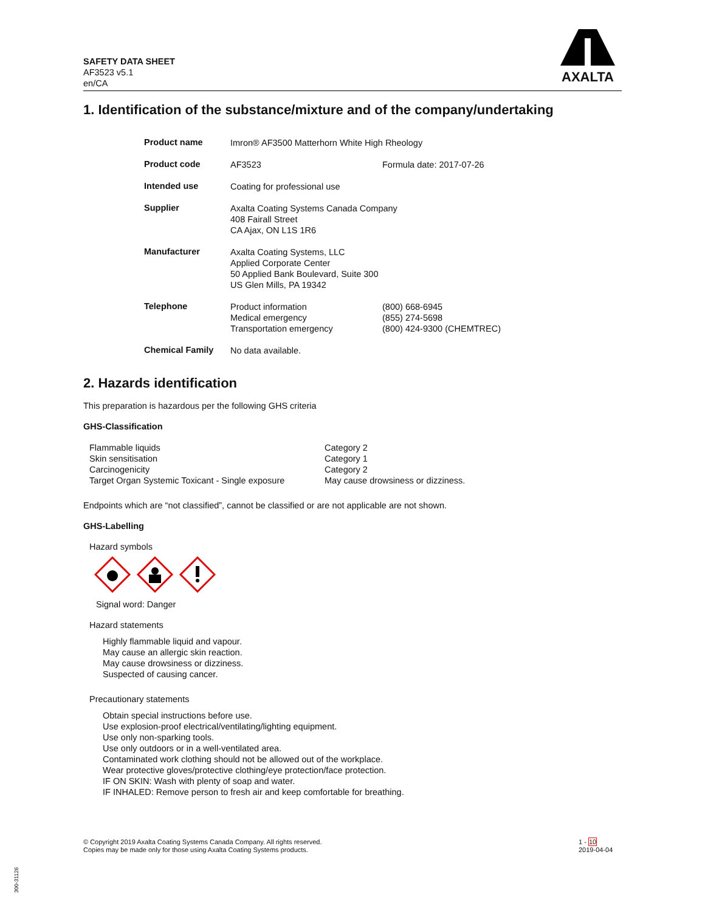SAFETY DATA SHEET
AF3523 v5.1
en/CA
AXALTA
1. Identification of the substance/mixture and of the company/undertaking
| Product name | Imron® AF3500 Matterhorn White High Rheology | |
| Product code | AF3523 | Formula date: 2017-07-26 |
| Intended use | Coating for professional use | |
| Supplier | Axalta Coating Systems Canada Company 408 Fairall Street CA Ajax, ON L1S 1R6 | |
| Manufacturer | Axalta Coating Systems, LLC Applied Corporate Center 50 Applied Bank Boulevard, Suite 300 US Glen Mills, PA 19342 | |
| Telephone | Product information Medical emergency Transportation emergency | (800) 668-6945 (855) 274-5698 (800) 424-9300 (CHEMTREC) |
| Chemical Family | No data available. | |
2. Hazards identification
This preparation is hazardous per the following GHS criteria
GHS-Classification
| Flammable liquids | Category 2 |
| Skin sensitisation | Category 1 |
| Carcinogenicity | Category 2 |
| Target Organ Systemic Toxicant - Single exposure | May cause drowsiness or dizziness. |
Endpoints which are “not classified”, cannot be classified or are not applicable are not shown.
GHS-Labelling
Hazard symbols
Signal word: Danger
Hazard statements
Highly flammable liquid and vapour.
May cause an allergic skin reaction.
May cause drowsiness or dizziness.
Suspected of causing cancer.
Precautionary statements
Obtain special instructions before use.
Use explosion-proof electrical/ventilating/lighting equipment.
Use only non-sparking tools.
Use only outdoors or in a well-ventilated area.
Contaminated work clothing should not be allowed out of the workplace.
Wear protective gloves/protective clothing/eye protection/face protection.
IF ON SKIN: Wash with plenty of soap and water.
IF INHALED: Remove person to fresh air and keep comfortable for breathing.
© Copyright 2019 Axalta Coating Systems Canada Company. All rights reserved.
Copies may be made only for those using Axalta Coating Systems products.
1 - 10
2019-04-04
300-31126